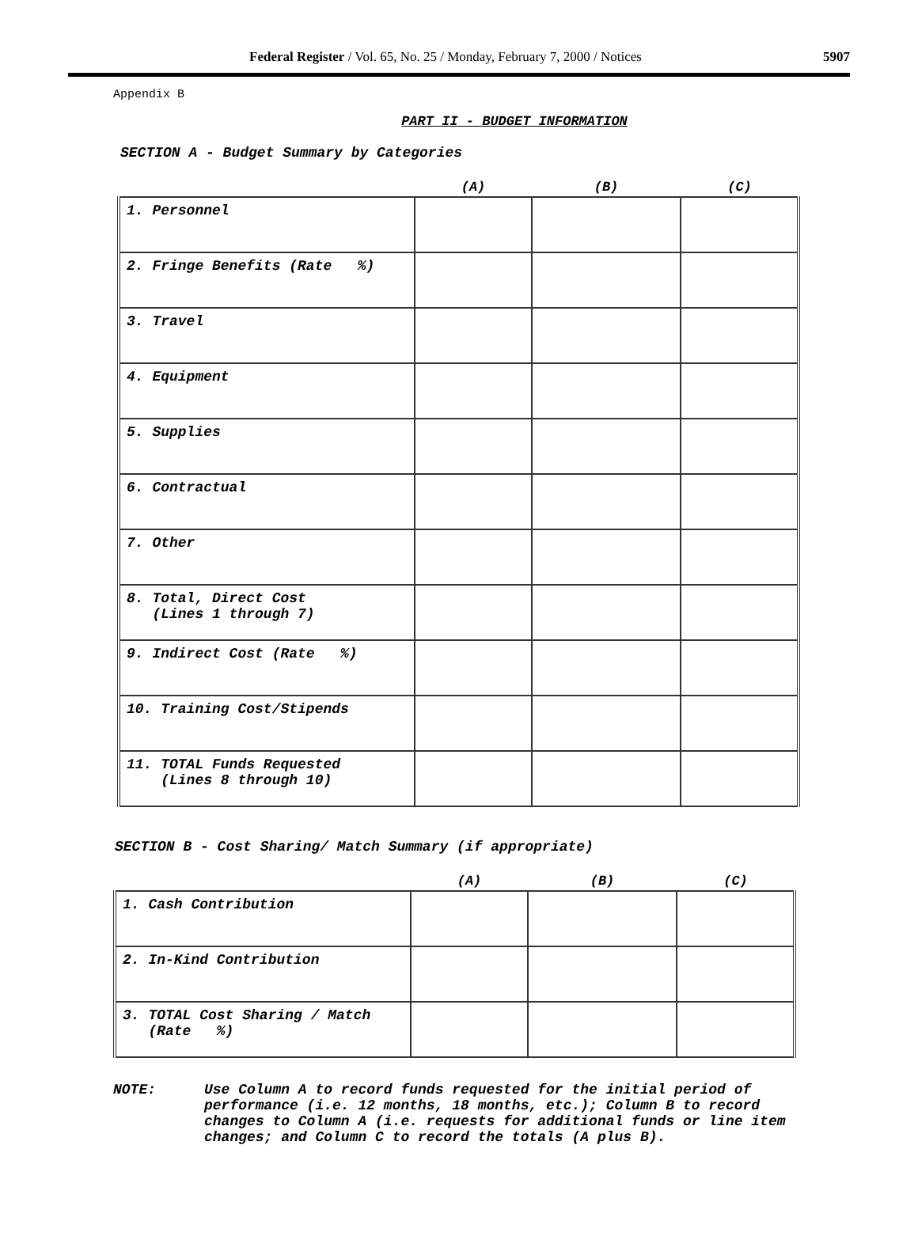Federal Register / Vol. 65, No. 25 / Monday, February 7, 2000 / Notices
5907
Appendix B
PART II - BUDGET INFORMATION
SECTION A - Budget Summary by Categories
| | (A) | (B) | (C) |
| --- | --- | --- | --- |
| 1. Personnel | | | |
| 2. Fringe Benefits (Rate %) | | | |
| 3. Travel | | | |
| 4. Equipment | | | |
| 5. Supplies | | | |
| 6. Contractual | | | |
| 7. Other | | | |
| 8. Total, Direct Cost (Lines 1 through 7) | | | |
| 9. Indirect Cost (Rate %) | | | |
| 10. Training Cost/Stipends | | | |
| 11. TOTAL Funds Requested (Lines 8 through 10) | | | |
SECTION B - Cost Sharing/ Match Summary (if appropriate)
| | (A) | (B) | (C) |
| --- | --- | --- | --- |
| 1. Cash Contribution | | | |
| 2. In-Kind Contribution | | | |
| 3. TOTAL Cost Sharing / Match (Rate %) | | | |
NOTE: Use Column A to record funds requested for the initial period of performance (i.e. 12 months, 18 months, etc.); Column B to record changes to Column A (i.e. requests for additional funds or line item changes; and Column C to record the totals (A plus B).